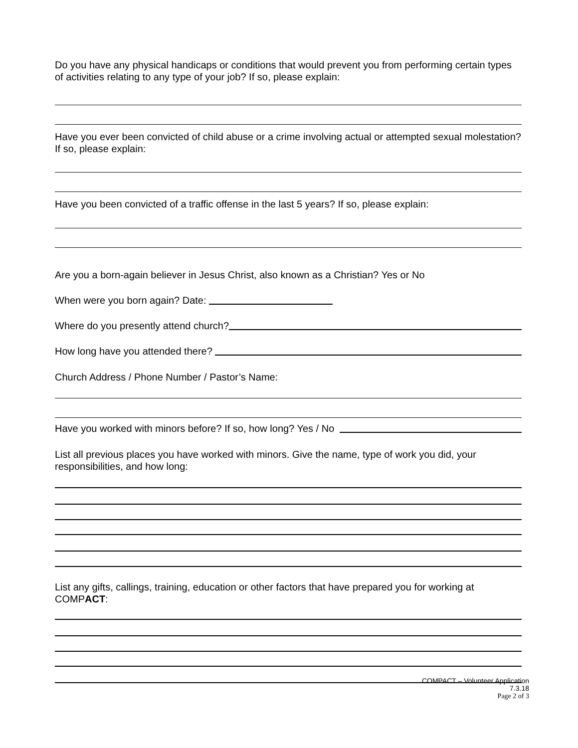Do you have any physical handicaps or conditions that would prevent you from performing certain types of activities relating to any type of your job? If so, please explain:
Have you ever been convicted of child abuse or a crime involving actual or attempted sexual molestation? If so, please explain:
Have you been convicted of a traffic offense in the last 5 years? If so, please explain:
Are you a born-again believer in Jesus Christ, also known as a Christian? Yes or No
When were you born again? Date:
Where do you presently attend church?
How long have you attended there?
Church Address / Phone Number / Pastor’s Name:
Have you worked with minors before? If so, how long? Yes / No
List all previous places you have worked with minors. Give the name, type of work you did, your responsibilities, and how long:
List any gifts, callings, training, education or other factors that have prepared you for working at COMPACT:
COMPACT – Volunteer Application
7.3.18
Page 2 of 3